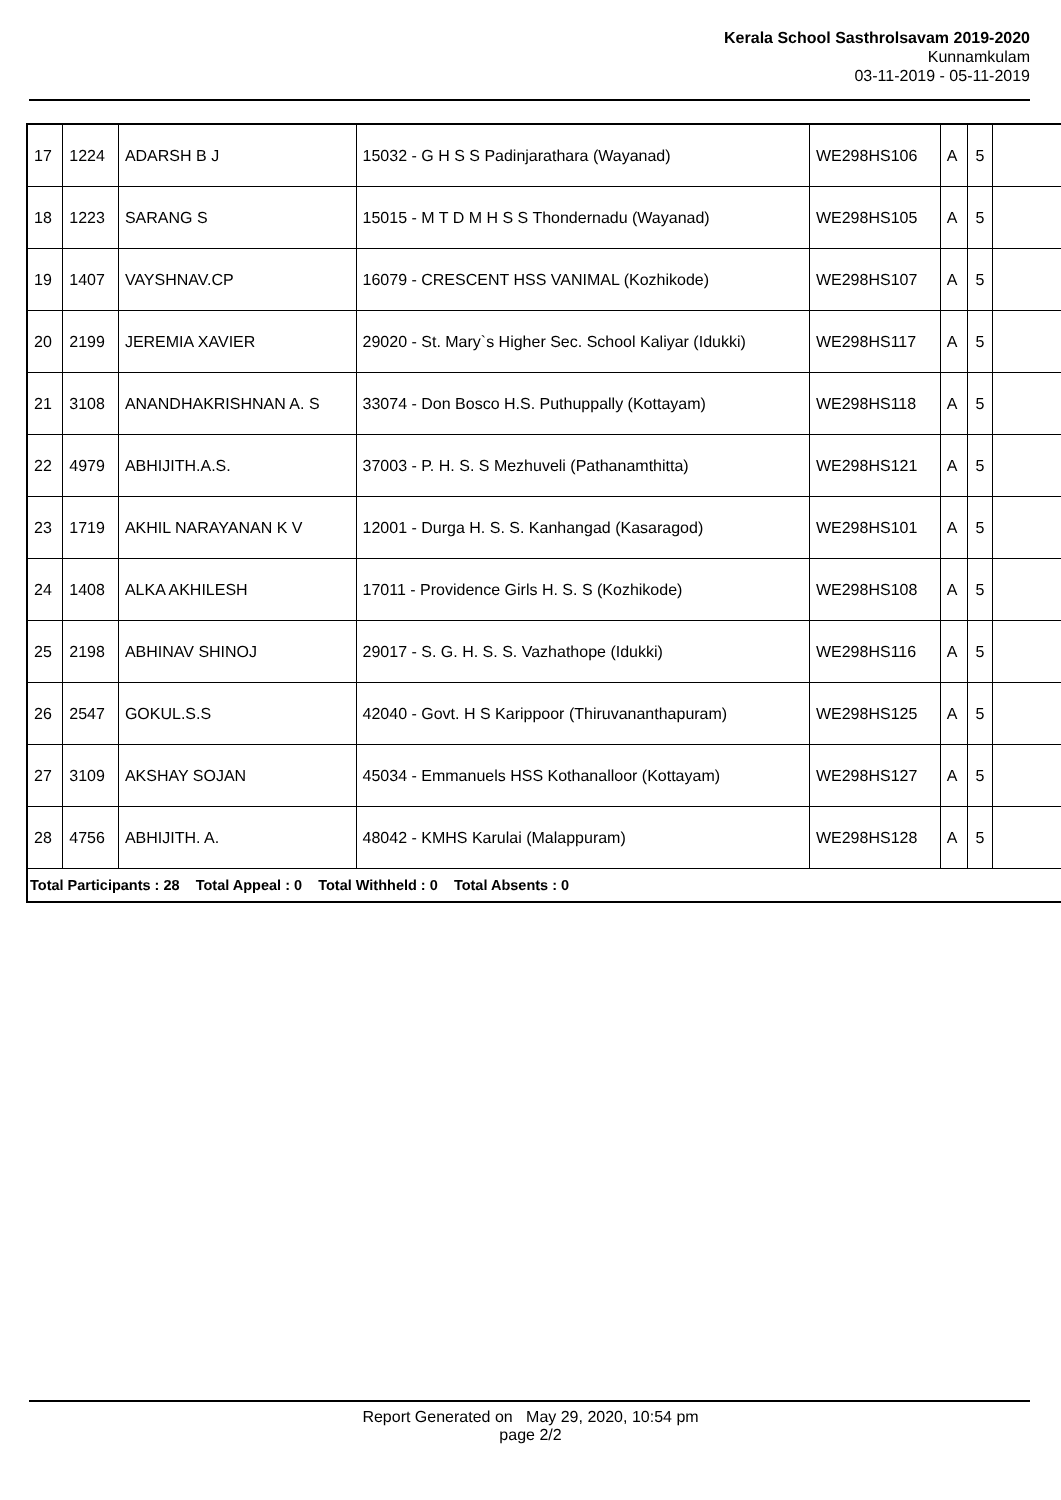Kerala School Sasthrolsavam 2019-2020
Kunnamkulam
03-11-2019 - 05-11-2019
| 17 | 1224 | ADARSH B J | 15032 - G H S S Padinjarathara (Wayanad) | WE298HS106 | A | 5 | |
| 18 | 1223 | SARANG S | 15015 - M T D M H S S Thondernadu (Wayanad) | WE298HS105 | A | 5 | |
| 19 | 1407 | VAYSHNAV.CP | 16079 - CRESCENT HSS VANIMAL (Kozhikode) | WE298HS107 | A | 5 | |
| 20 | 2199 | JEREMIA XAVIER | 29020 - St. Mary`s Higher Sec. School Kaliyar (Idukki) | WE298HS117 | A | 5 | |
| 21 | 3108 | ANANDHAKRISHNAN A. S | 33074 - Don Bosco H.S. Puthuppally (Kottayam) | WE298HS118 | A | 5 | |
| 22 | 4979 | ABHIJITH.A.S. | 37003 - P. H. S. S Mezhuveli (Pathanamthitta) | WE298HS121 | A | 5 | |
| 23 | 1719 | AKHIL NARAYANAN K V | 12001 - Durga H. S. S. Kanhangad (Kasaragod) | WE298HS101 | A | 5 | |
| 24 | 1408 | ALKA AKHILESH | 17011 - Providence Girls H. S. S (Kozhikode) | WE298HS108 | A | 5 | |
| 25 | 2198 | ABHINAV SHINOJ | 29017 - S. G. H. S. S. Vazhathope (Idukki) | WE298HS116 | A | 5 | |
| 26 | 2547 | GOKUL.S.S | 42040 - Govt. H S Karippoor (Thiruvananthapuram) | WE298HS125 | A | 5 | |
| 27 | 3109 | AKSHAY SOJAN | 45034 - Emmanuels HSS Kothanalloor (Kottayam) | WE298HS127 | A | 5 | |
| 28 | 4756 | ABHIJITH. A. | 48042 - KMHS Karulai (Malappuram) | WE298HS128 | A | 5 | |
| Total Participants : 28 Total Appeal : 0 Total Withheld : 0 Total Absents : 0 | | | | | | | |
Report Generated on May 29, 2020, 10:54 pm
page 2/2